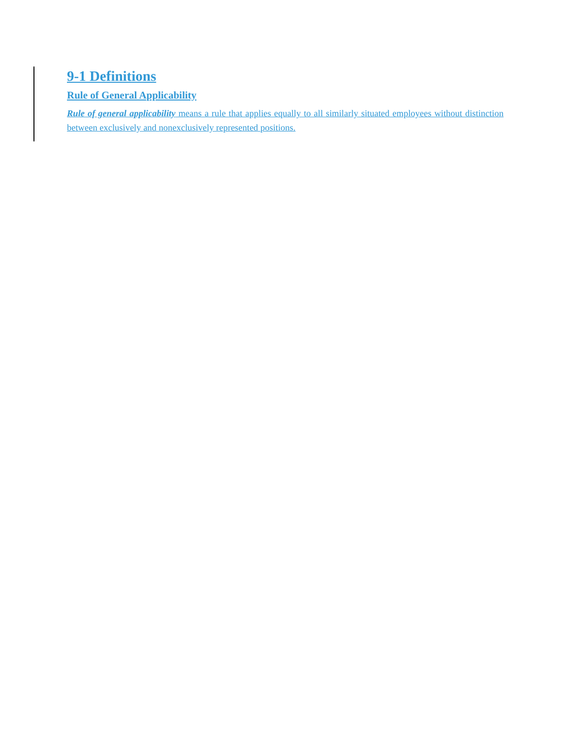9-1 Definitions
Rule of General Applicability
Rule of general applicability means a rule that applies equally to all similarly situated employees without distinction between exclusively and nonexclusively represented positions.